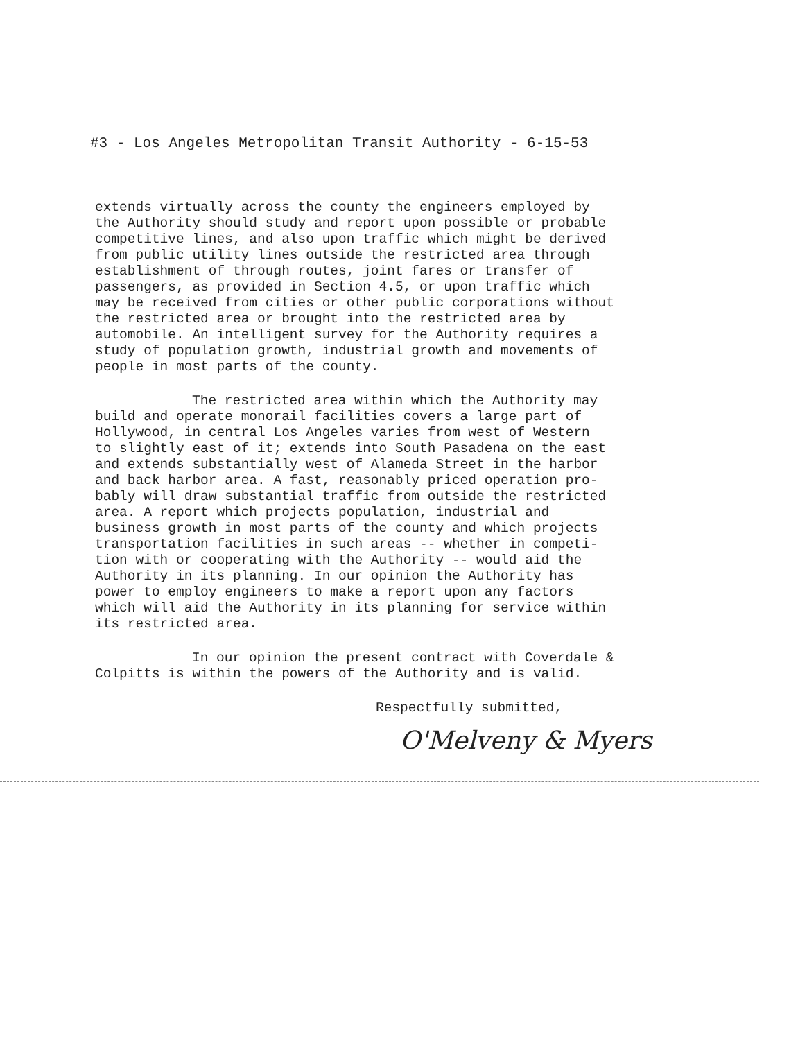#3 - Los Angeles Metropolitan Transit Authority - 6-15-53
extends virtually across the county the engineers employed by the Authority should study and report upon possible or probable competitive lines, and also upon traffic which might be derived from public utility lines outside the restricted area through establishment of through routes, joint fares or transfer of passengers, as provided in Section 4.5, or upon traffic which may be received from cities or other public corporations without the restricted area or brought into the restricted area by automobile. An intelligent survey for the Authority requires a study of population growth, industrial growth and movements of people in most parts of the county.
The restricted area within which the Authority may build and operate monorail facilities covers a large part of Hollywood, in central Los Angeles varies from west of Western to slightly east of it; extends into South Pasadena on the east and extends substantially west of Alameda Street in the harbor and back harbor area. A fast, reasonably priced operation pro- bably will draw substantial traffic from outside the restricted area. A report which projects population, industrial and business growth in most parts of the county and which projects transportation facilities in such areas -- whether in competi- tion with or cooperating with the Authority -- would aid the Authority in its planning. In our opinion the Authority has power to employ engineers to make a report upon any factors which will aid the Authority in its planning for service within its restricted area.
In our opinion the present contract with Coverdale & Colpitts is within the powers of the Authority and is valid.
Respectfully submitted,
O'Melveny & Myers